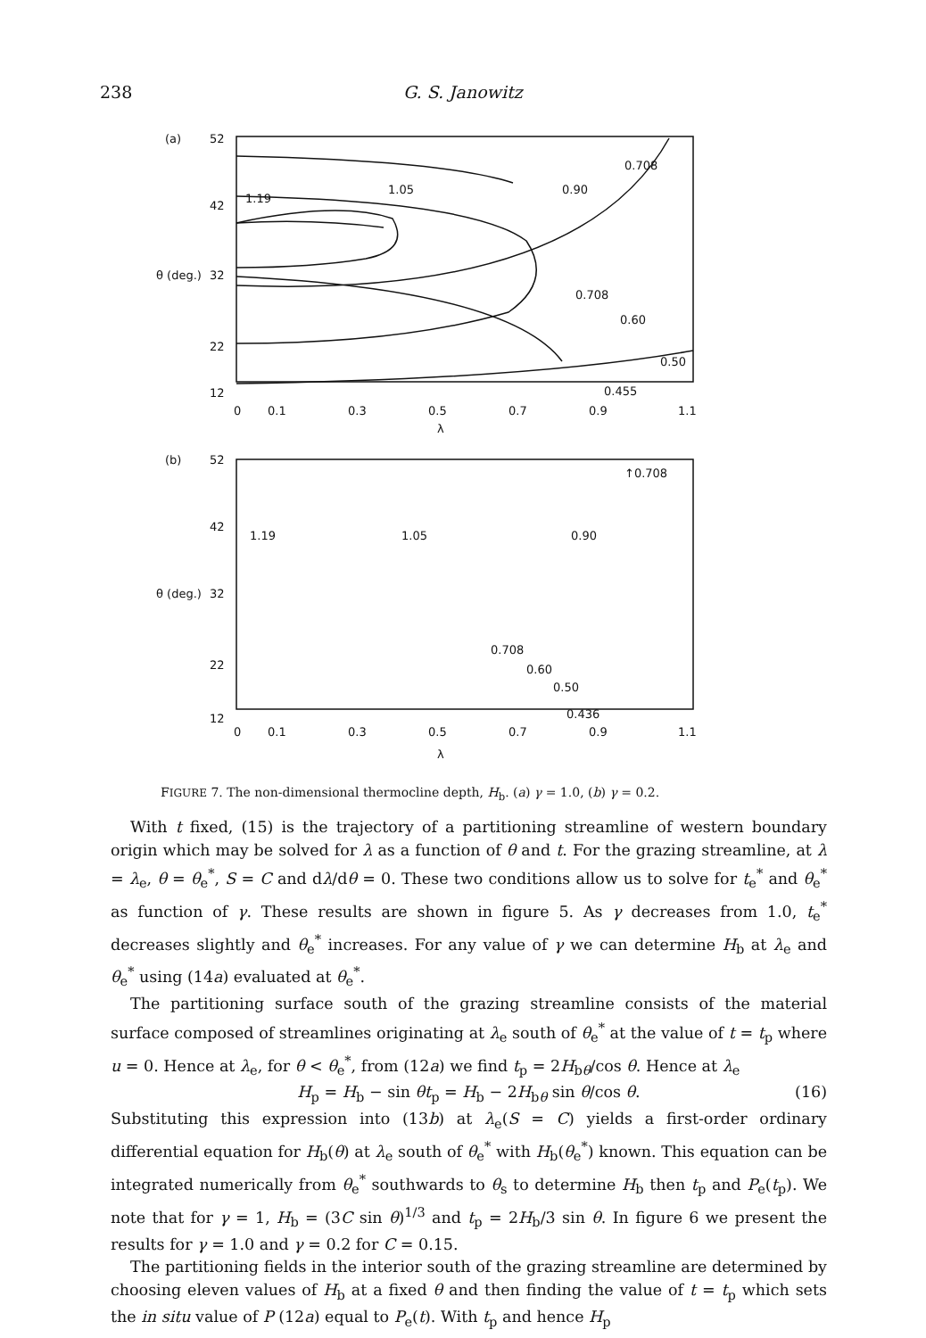238 G. S. Janowitz
(a)
52
42
θ (deg.)
32
22
12
0.708
1.19
1.05
0.90
0.708
0.60
0.50
0.455
0
0.1
0.3
0.5
0.7
0.9
1.1
λ
(b)
52
42
θ (deg.)
32
22
12
↑0.708
1.19
1.05
0.90
0.708
0.60
0.50
0.436
0
0.1
0.3
0.5
0.7
0.9
1.1
λ
FIGURE 7. The non-dimensional thermocline depth, H<sub>b</sub>. (a) γ = 1.0, (b) γ = 0.2.
With t fixed, (15) is the trajectory of a partitioning streamline of western boundary origin which may be solved for λ as a function of θ and t. For the grazing streamline, at λ = λ<sub>e</sub>, θ = θ<sub>e</sub><sup>*</sup>, S = C and dλ/dθ = 0. These two conditions allow us to solve for t<sub>e</sub><sup>*</sup> and θ<sub>e</sub><sup>*</sup> as function of γ. These results are shown in figure 5. As γ decreases from 1.0, t<sub>e</sub><sup>*</sup> decreases slightly and θ<sub>e</sub><sup>*</sup> increases. For any value of γ we can determine H<sub>b</sub> at λ<sub>e</sub> and θ<sub>e</sub><sup>*</sup> using (14a) evaluated at θ<sub>e</sub><sup>*</sup>.
The partitioning surface south of the grazing streamline consists of the material surface composed of streamlines originating at λ<sub>e</sub> south of θ<sub>e</sub><sup>*</sup> at the value of t = t<sub>p</sub> where u = 0. Hence at λ<sub>e</sub>, for θ < θ<sub>e</sub><sup>*</sup>, from (12a) we find t<sub>p</sub> = 2H<sub>bθ</sub>/cos θ. Hence at λ<sub>e</sub>
H<sub>p</sub> = H<sub>b</sub> − sin θt<sub>p</sub> = H<sub>b</sub> − 2H<sub>bθ</sub> sin θ/cos θ. (16)
Substituting this expression into (13b) at λ<sub>e</sub>(S = C) yields a first-order ordinary differential equation for H<sub>b</sub>(θ) at λ<sub>e</sub> south of θ<sub>e</sub><sup>*</sup> with H<sub>b</sub>(θ<sub>e</sub><sup>*</sup>) known. This equation can be integrated numerically from θ<sub>e</sub><sup>*</sup> southwards to θ<sub>s</sub> to determine H<sub>b</sub> then t<sub>p</sub> and P<sub>e</sub>(t<sub>p</sub>). We note that for γ = 1, H<sub>b</sub> = (3C sin θ)<sup>1/3</sup> and t<sub>p</sub> = 2H<sub>b</sub>/3 sin θ. In figure 6 we present the results for γ = 1.0 and γ = 0.2 for C = 0.15.
The partitioning fields in the interior south of the grazing streamline are determined by choosing eleven values of H<sub>b</sub> at a fixed θ and then finding the value of t = t<sub>p</sub> which sets the in situ value of P (12a) equal to P<sub>e</sub>(t). With t<sub>p</sub> and hence H<sub>p</sub>